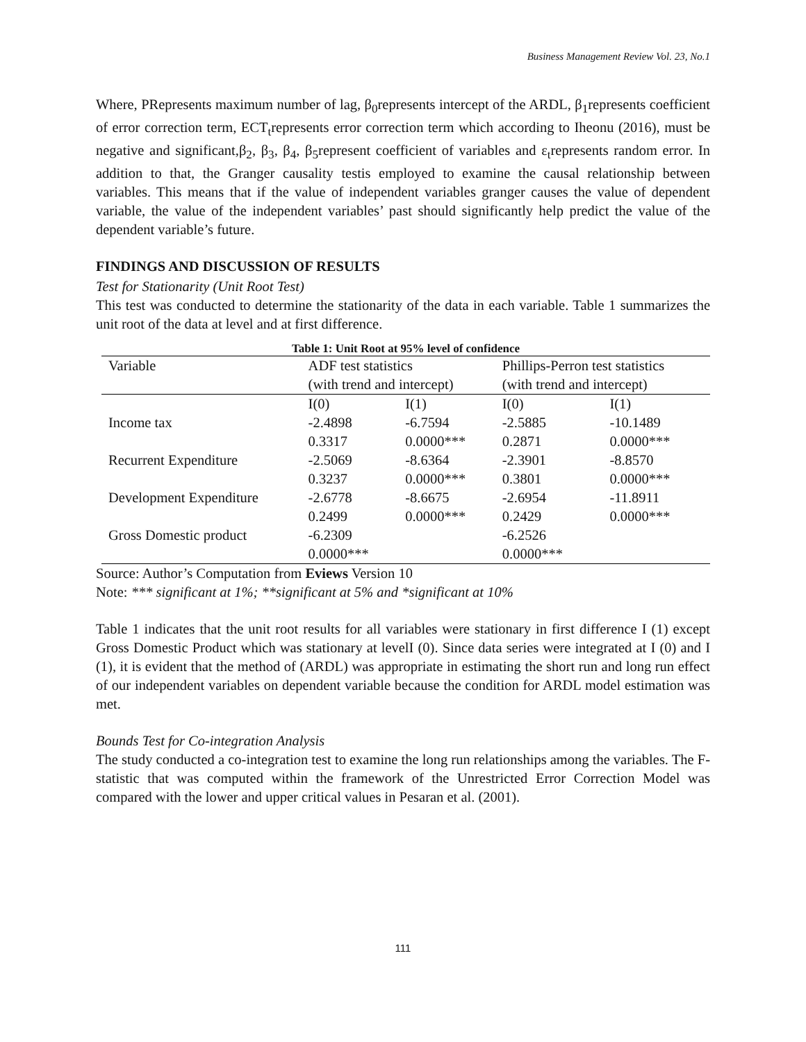Business Management Review Vol. 23, No.1
Where, PRepresents maximum number of lag, β<sub>0</sub>represents intercept of the ARDL, β<sub>1</sub>represents coefficient of error correction term, ECT<sub>t</sub>represents error correction term which according to Iheonu (2016), must be negative and significant,β<sub>2</sub>, β<sub>3</sub>, β<sub>4</sub>, β<sub>5</sub>represent coefficient of variables and ε<sub>t</sub>represents random error. In addition to that, the Granger causality testis employed to examine the causal relationship between variables. This means that if the value of independent variables granger causes the value of dependent variable, the value of the independent variables’ past should significantly help predict the value of the dependent variable’s future.
FINDINGS AND DISCUSSION OF RESULTS
Test for Stationarity (Unit Root Test)
This test was conducted to determine the stationarity of the data in each variable. Table 1 summarizes the unit root of the data at level and at first difference.
Table 1: Unit Root at 95% level of confidence
| Variable | ADF test statistics | | Phillips-Perron test statistics | |
| | (with trend and intercept) | | (with trend and intercept) | |
| | I(0) | I(1) | I(0) | I(1) |
| Income tax | -2.4898 | -6.7594 | -2.5885 | -10.1489 |
| | 0.3317 | 0.0000*** | 0.2871 | 0.0000*** |
| Recurrent Expenditure | -2.5069 | -8.6364 | -2.3901 | -8.8570 |
| | 0.3237 | 0.0000*** | 0.3801 | 0.0000*** |
| Development Expenditure | -2.6778 | -8.6675 | -2.6954 | -11.8911 |
| | 0.2499 | 0.0000*** | 0.2429 | 0.0000*** |
| Gross Domestic product | -6.2309 | | -6.2526 | |
| | 0.0000*** | | 0.0000*** | |
Source: Author’s Computation from Eviews Version 10
Note: *** significant at 1%; **significant at 5% and *significant at 10%
Table 1 indicates that the unit root results for all variables were stationary in first difference I (1) except Gross Domestic Product which was stationary at levelI (0). Since data series were integrated at I (0) and I (1), it is evident that the method of (ARDL) was appropriate in estimating the short run and long run effect of our independent variables on dependent variable because the condition for ARDL model estimation was met.
Bounds Test for Co-integration Analysis
The study conducted a co-integration test to examine the long run relationships among the variables. The F-statistic that was computed within the framework of the Unrestricted Error Correction Model was compared with the lower and upper critical values in Pesaran et al. (2001).
111